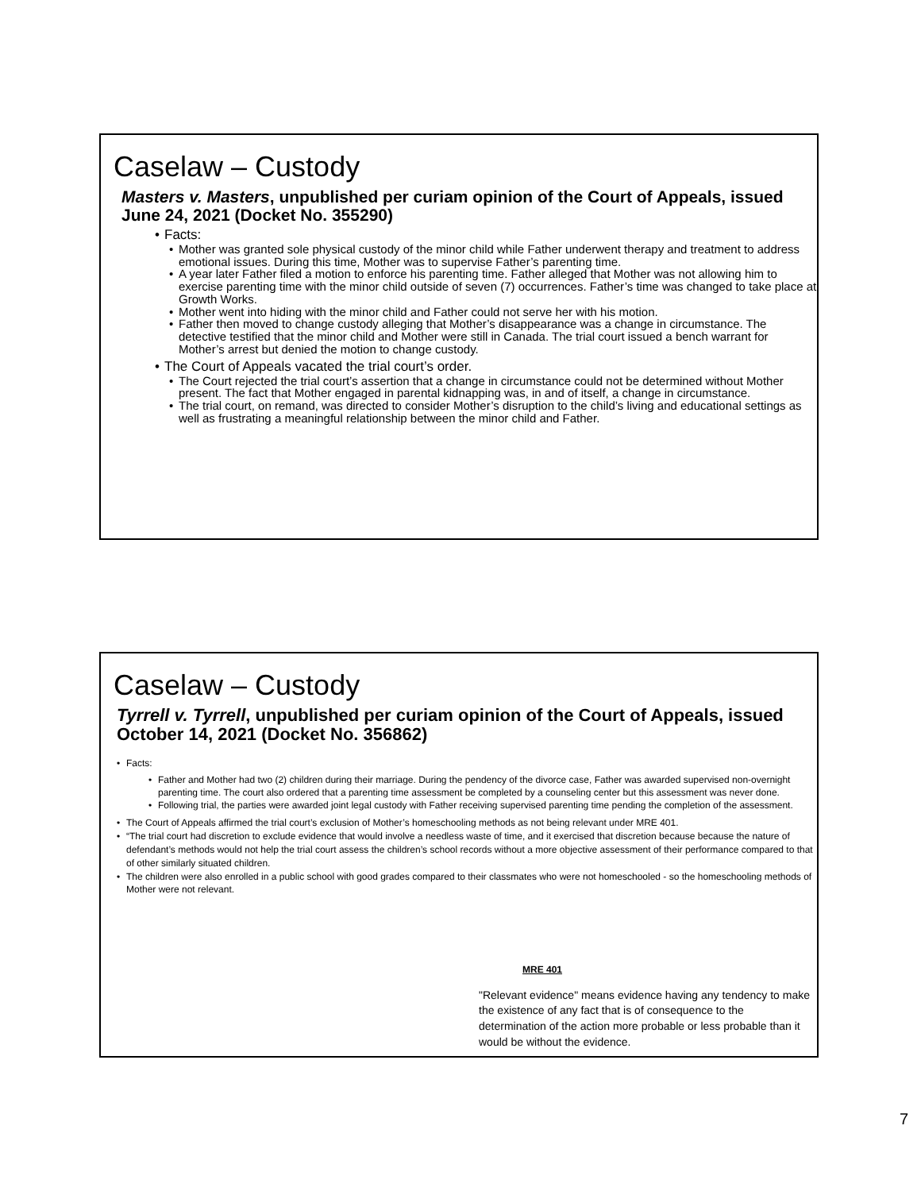Caselaw – Custody
Masters v. Masters, unpublished per curiam opinion of the Court of Appeals, issued June 24, 2021 (Docket No. 355290)
Facts:
Mother was granted sole physical custody of the minor child while Father underwent therapy and treatment to address emotional issues. During this time, Mother was to supervise Father’s parenting time.
A year later Father filed a motion to enforce his parenting time. Father alleged that Mother was not allowing him to exercise parenting time with the minor child outside of seven (7) occurrences. Father’s time was changed to take place at Growth Works.
Mother went into hiding with the minor child and Father could not serve her with his motion.
Father then moved to change custody alleging that Mother’s disappearance was a change in circumstance. The detective testified that the minor child and Mother were still in Canada. The trial court issued a bench warrant for Mother’s arrest but denied the motion to change custody.
The Court of Appeals vacated the trial court’s order.
The Court rejected the trial court’s assertion that a change in circumstance could not be determined without Mother present. The fact that Mother engaged in parental kidnapping was, in and of itself, a change in circumstance.
The trial court, on remand, was directed to consider Mother’s disruption to the child’s living and educational settings as well as frustrating a meaningful relationship between the minor child and Father.
Caselaw – Custody
Tyrrell v. Tyrrell, unpublished per curiam opinion of the Court of Appeals, issued October 14, 2021 (Docket No. 356862)
Facts:
Father and Mother had two (2) children during their marriage. During the pendency of the divorce case, Father was awarded supervised non-overnight parenting time. The court also ordered that a parenting time assessment be completed by a counseling center but this assessment was never done.
Following trial, the parties were awarded joint legal custody with Father receiving supervised parenting time pending the completion of the assessment.
The Court of Appeals affirmed the trial court’s exclusion of Mother’s homeschooling methods as not being relevant under MRE 401.
“The trial court had discretion to exclude evidence that would involve a needless waste of time, and it exercised that discretion because because the nature of defendant’s methods would not help the trial court assess the children’s school records without a more objective assessment of their performance compared to that of other similarly situated children.
The children were also enrolled in a public school with good grades compared to their classmates who were not homeschooled - so the homeschooling methods of Mother were not relevant.
MRE 401
"Relevant evidence" means evidence having any tendency to make the existence of any fact that is of consequence to the determination of the action more probable or less probable than it would be without the evidence.
7